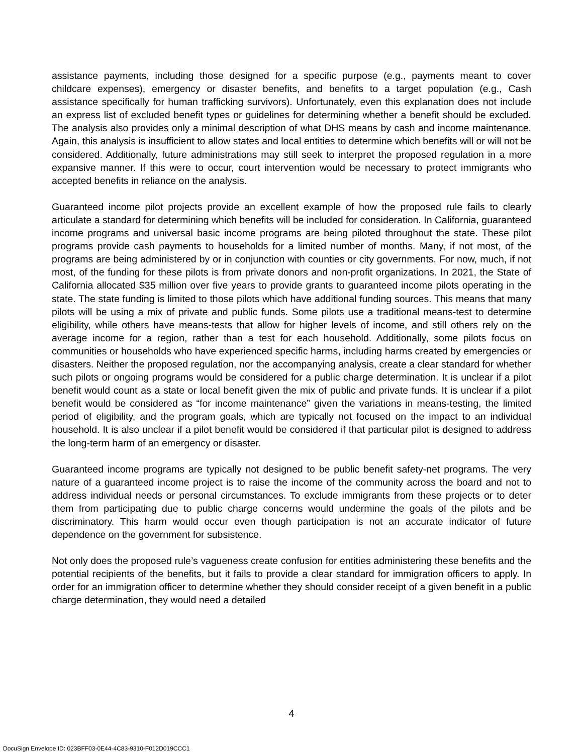assistance payments, including those designed for a specific purpose (e.g., payments meant to cover childcare expenses), emergency or disaster benefits, and benefits to a target population (e.g., Cash assistance specifically for human trafficking survivors). Unfortunately, even this explanation does not include an express list of excluded benefit types or guidelines for determining whether a benefit should be excluded. The analysis also provides only a minimal description of what DHS means by cash and income maintenance. Again, this analysis is insufficient to allow states and local entities to determine which benefits will or will not be considered. Additionally, future administrations may still seek to interpret the proposed regulation in a more expansive manner. If this were to occur, court intervention would be necessary to protect immigrants who accepted benefits in reliance on the analysis.
Guaranteed income pilot projects provide an excellent example of how the proposed rule fails to clearly articulate a standard for determining which benefits will be included for consideration. In California, guaranteed income programs and universal basic income programs are being piloted throughout the state. These pilot programs provide cash payments to households for a limited number of months. Many, if not most, of the programs are being administered by or in conjunction with counties or city governments. For now, much, if not most, of the funding for these pilots is from private donors and non-profit organizations. In 2021, the State of California allocated $35 million over five years to provide grants to guaranteed income pilots operating in the state. The state funding is limited to those pilots which have additional funding sources. This means that many pilots will be using a mix of private and public funds. Some pilots use a traditional means-test to determine eligibility, while others have means-tests that allow for higher levels of income, and still others rely on the average income for a region, rather than a test for each household. Additionally, some pilots focus on communities or households who have experienced specific harms, including harms created by emergencies or disasters. Neither the proposed regulation, nor the accompanying analysis, create a clear standard for whether such pilots or ongoing programs would be considered for a public charge determination. It is unclear if a pilot benefit would count as a state or local benefit given the mix of public and private funds. It is unclear if a pilot benefit would be considered as “for income maintenance” given the variations in means-testing, the limited period of eligibility, and the program goals, which are typically not focused on the impact to an individual household. It is also unclear if a pilot benefit would be considered if that particular pilot is designed to address the long-term harm of an emergency or disaster.
Guaranteed income programs are typically not designed to be public benefit safety-net programs. The very nature of a guaranteed income project is to raise the income of the community across the board and not to address individual needs or personal circumstances. To exclude immigrants from these projects or to deter them from participating due to public charge concerns would undermine the goals of the pilots and be discriminatory. This harm would occur even though participation is not an accurate indicator of future dependence on the government for subsistence.
Not only does the proposed rule’s vagueness create confusion for entities administering these benefits and the potential recipients of the benefits, but it fails to provide a clear standard for immigration officers to apply. In order for an immigration officer to determine whether they should consider receipt of a given benefit in a public charge determination, they would need a detailed
4
DocuSign Envelope ID: 023BFF03-0E44-4C83-9310-F012D019CCC1